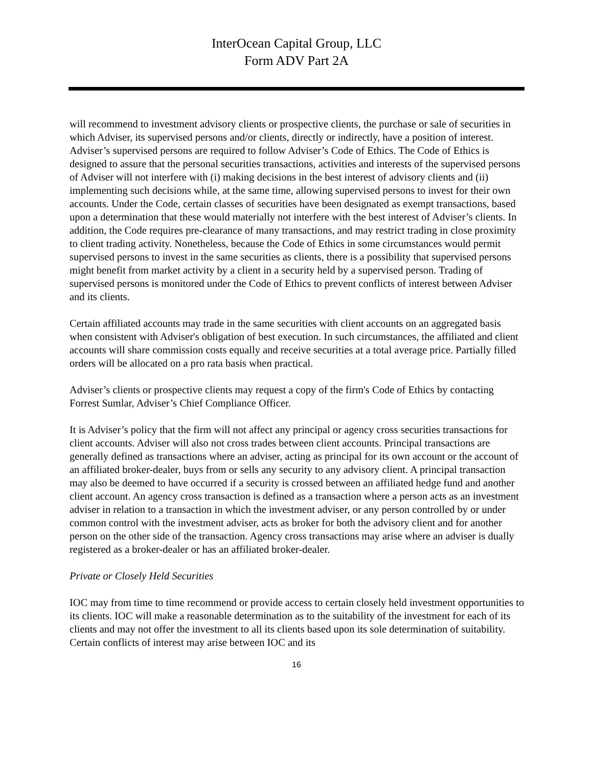InterOcean Capital Group, LLC
Form ADV Part 2A
will recommend to investment advisory clients or prospective clients, the purchase or sale of securities in which Adviser, its supervised persons and/or clients, directly or indirectly, have a position of interest. Adviser’s supervised persons are required to follow Adviser’s Code of Ethics. The Code of Ethics is designed to assure that the personal securities transactions, activities and interests of the supervised persons of Adviser will not interfere with (i) making decisions in the best interest of advisory clients and (ii) implementing such decisions while, at the same time, allowing supervised persons to invest for their own accounts. Under the Code, certain classes of securities have been designated as exempt transactions, based upon a determination that these would materially not interfere with the best interest of Adviser’s clients. In addition, the Code requires pre-clearance of many transactions, and may restrict trading in close proximity to client trading activity. Nonetheless, because the Code of Ethics in some circumstances would permit supervised persons to invest in the same securities as clients, there is a possibility that supervised persons might benefit from market activity by a client in a security held by a supervised person. Trading of supervised persons is monitored under the Code of Ethics to prevent conflicts of interest between Adviser and its clients.
Certain affiliated accounts may trade in the same securities with client accounts on an aggregated basis when consistent with Adviser's obligation of best execution. In such circumstances, the affiliated and client accounts will share commission costs equally and receive securities at a total average price. Partially filled orders will be allocated on a pro rata basis when practical.
Adviser’s clients or prospective clients may request a copy of the firm's Code of Ethics by contacting Forrest Sumlar, Adviser’s Chief Compliance Officer.
It is Adviser’s policy that the firm will not affect any principal or agency cross securities transactions for client accounts. Adviser will also not cross trades between client accounts. Principal transactions are generally defined as transactions where an adviser, acting as principal for its own account or the account of an affiliated broker-dealer, buys from or sells any security to any advisory client. A principal transaction may also be deemed to have occurred if a security is crossed between an affiliated hedge fund and another client account. An agency cross transaction is defined as a transaction where a person acts as an investment adviser in relation to a transaction in which the investment adviser, or any person controlled by or under common control with the investment adviser, acts as broker for both the advisory client and for another person on the other side of the transaction. Agency cross transactions may arise where an adviser is dually registered as a broker-dealer or has an affiliated broker-dealer.
Private or Closely Held Securities
IOC may from time to time recommend or provide access to certain closely held investment opportunities to its clients. IOC will make a reasonable determination as to the suitability of the investment for each of its clients and may not offer the investment to all its clients based upon its sole determination of suitability. Certain conflicts of interest may arise between IOC and its
16